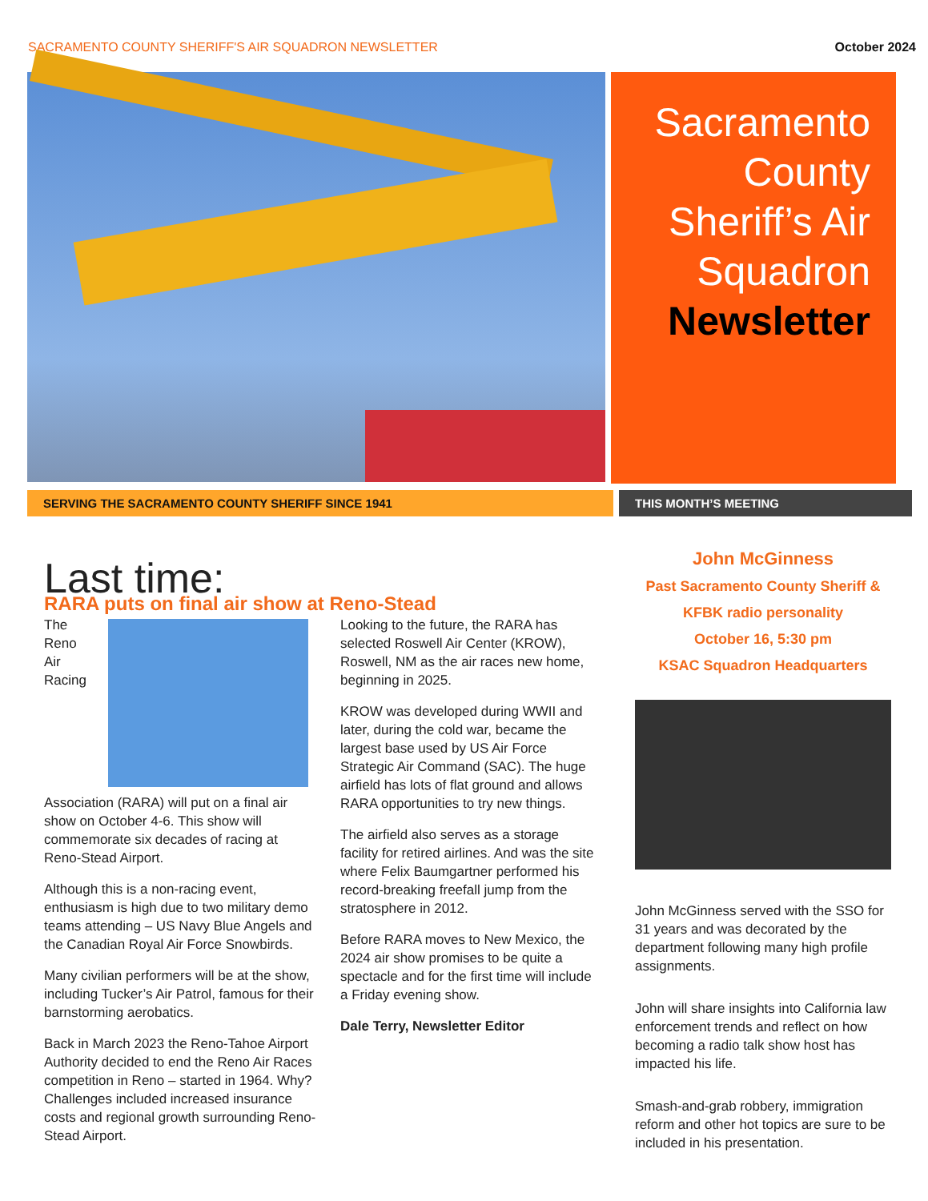SACRAMENTO COUNTY SHERIFF'S AIR SQUADRON NEWSLETTER October 2024
Sacramento County Sheriff’s Air Squadron Newsletter
SERVING THE SACRAMENTO COUNTY SHERIFF SINCE 1941 THIS MONTH’S MEETING
Last time:
RARA puts on final air show at Reno-Stead
The Reno Air Racing Association (RARA) will put on a final air show on October 4-6. This show will commemorate six decades of racing at Reno-Stead Airport.
Although this is a non-racing event, enthusiasm is high due to two military demo teams attending – US Navy Blue Angels and the Canadian Royal Air Force Snowbirds.
Many civilian performers will be at the show, including Tucker’s Air Patrol, famous for their barnstorming aerobatics.
Back in March 2023 the Reno-Tahoe Airport Authority decided to end the Reno Air Races competition in Reno – started in 1964. Why? Challenges included increased insurance costs and regional growth surrounding Reno-Stead Airport.
Looking to the future, the RARA has selected Roswell Air Center (KROW), Roswell, NM as the air races new home, beginning in 2025.
KROW was developed during WWII and later, during the cold war, became the largest base used by US Air Force Strategic Air Command (SAC). The huge airfield has lots of flat ground and allows RARA opportunities to try new things.
The airfield also serves as a storage facility for retired airlines. And was the site where Felix Baumgartner performed his record-breaking freefall jump from the stratosphere in 2012.
Before RARA moves to New Mexico, the 2024 air show promises to be quite a spectacle and for the first time will include a Friday evening show.
Dale Terry, Newsletter Editor
John McGinness
Past Sacramento County Sheriff &
KFBK radio personality
October 16, 5:30 pm
KSAC Squadron Headquarters
John McGinness served with the SSO for 31 years and was decorated by the department following many high profile assignments.
John will share insights into California law enforcement trends and reflect on how becoming a radio talk show host has impacted his life.
Smash-and-grab robbery, immigration reform and other hot topics are sure to be included in his presentation.